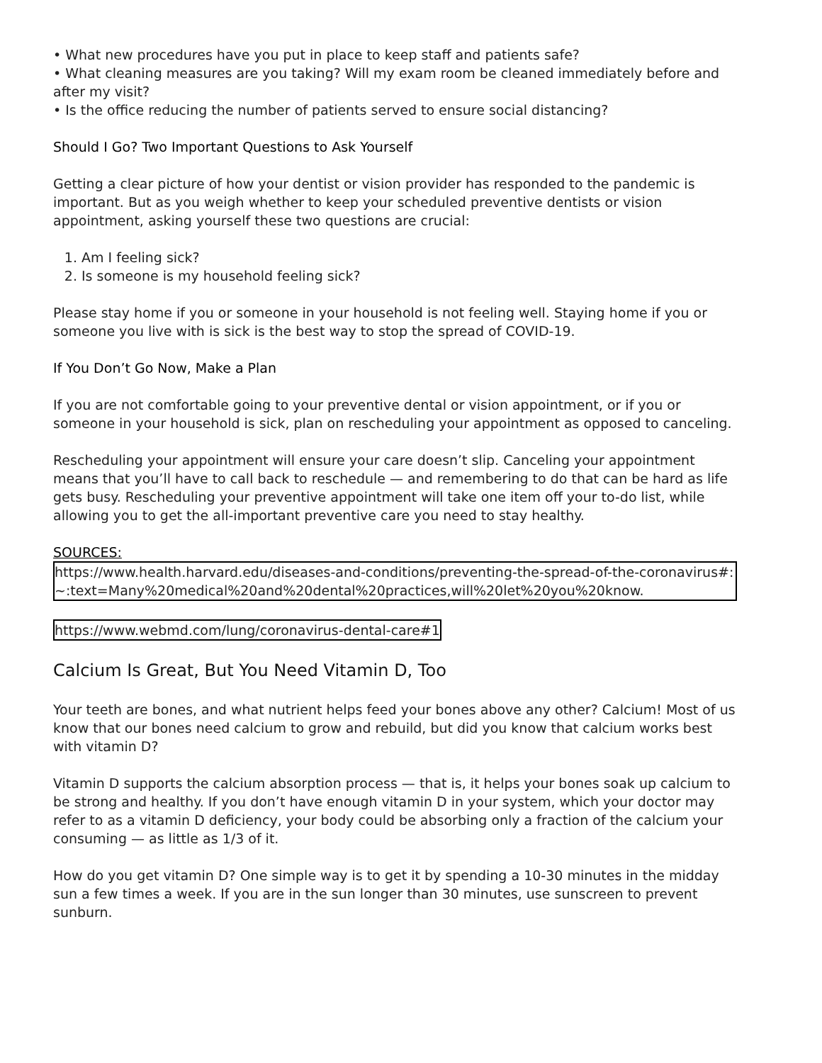• What new procedures have you put in place to keep staff and patients safe?
• What cleaning measures are you taking? Will my exam room be cleaned immediately before and after my visit?
• Is the office reducing the number of patients served to ensure social distancing?
Should I Go? Two Important Questions to Ask Yourself
Getting a clear picture of how your dentist or vision provider has responded to the pandemic is important. But as you weigh whether to keep your scheduled preventive dentists or vision appointment, asking yourself these two questions are crucial:
1. Am I feeling sick?
2. Is someone is my household feeling sick?
Please stay home if you or someone in your household is not feeling well. Staying home if you or someone you live with is sick is the best way to stop the spread of COVID-19.
If You Don’t Go Now, Make a Plan
If you are not comfortable going to your preventive dental or vision appointment, or if you or someone in your household is sick, plan on rescheduling your appointment as opposed to canceling.
Rescheduling your appointment will ensure your care doesn’t slip. Canceling your appointment means that you’ll have to call back to reschedule — and remembering to do that can be hard as life gets busy. Rescheduling your preventive appointment will take one item off your to-do list, while allowing you to get the all-important preventive care you need to stay healthy.
SOURCES:
https://www.health.harvard.edu/diseases-and-conditions/preventing-the-spread-of-the-coronavirus#:~:text=Many%20medical%20and%20dental%20practices,will%20let%20you%20know.
https://www.webmd.com/lung/coronavirus-dental-care#1
Calcium Is Great, But You Need Vitamin D, Too
Your teeth are bones, and what nutrient helps feed your bones above any other? Calcium! Most of us know that our bones need calcium to grow and rebuild, but did you know that calcium works best with vitamin D?
Vitamin D supports the calcium absorption process — that is, it helps your bones soak up calcium to be strong and healthy. If you don’t have enough vitamin D in your system, which your doctor may refer to as a vitamin D deficiency, your body could be absorbing only a fraction of the calcium your consuming — as little as 1/3 of it.
How do you get vitamin D? One simple way is to get it by spending a 10-30 minutes in the midday sun a few times a week. If you are in the sun longer than 30 minutes, use sunscreen to prevent sunburn.